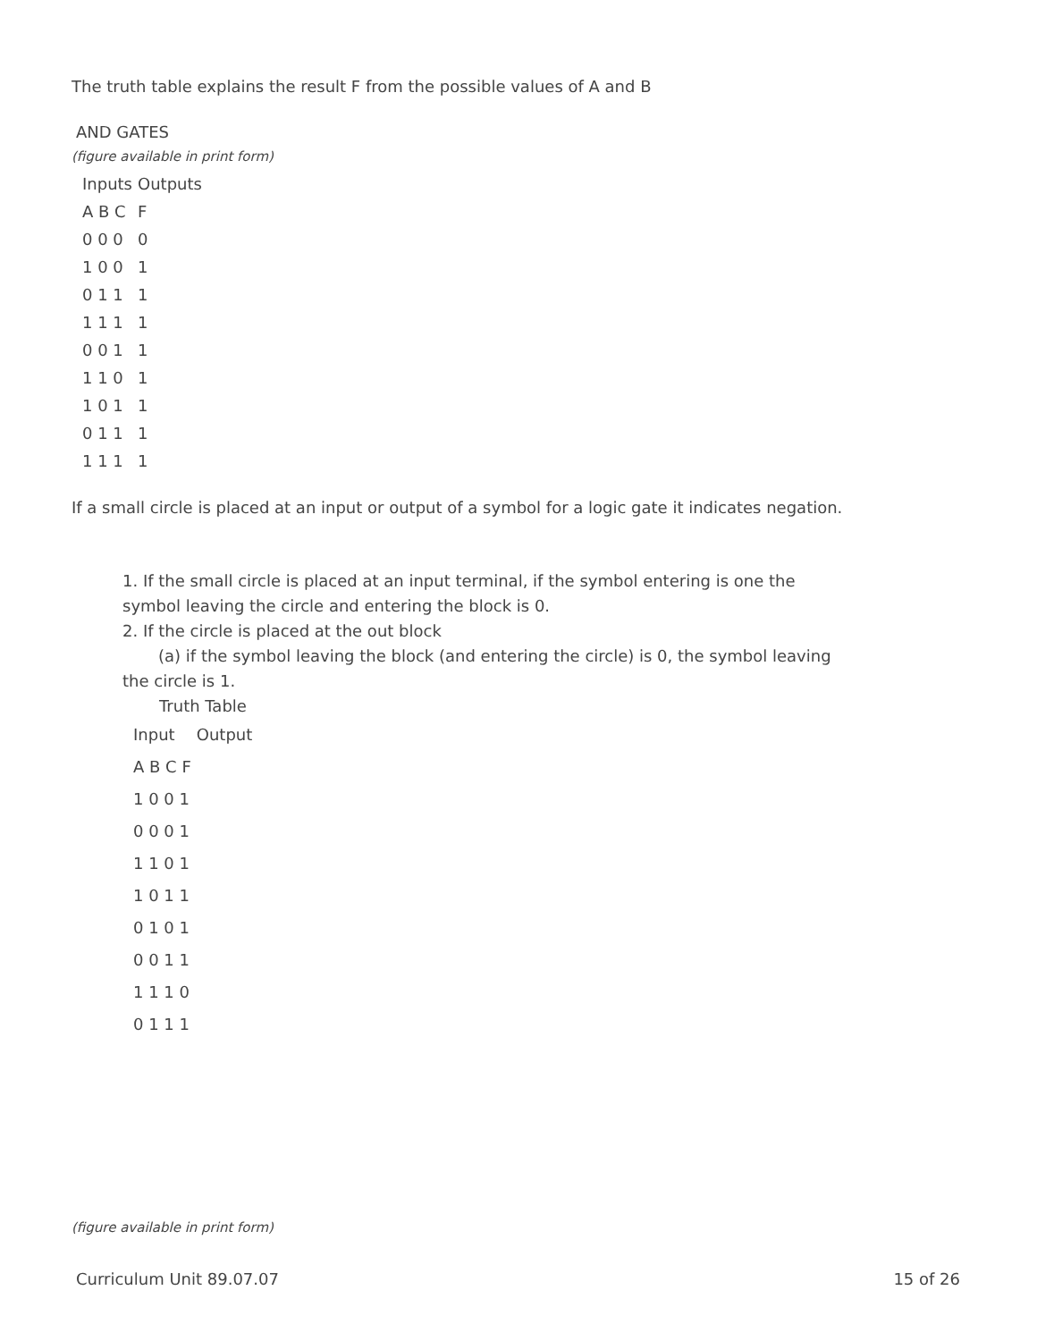The truth table explains the result F from the possible values of A and B
AND GATES
(figure available in print form)
| Inputs | Outputs |
| --- | --- |
| A B C | F |
| 0 0 0 | 0 |
| 1 0 0 | 1 |
| 0 1 1 | 1 |
| 1 1 1 | 1 |
| 0 0 1 | 1 |
| 1 1 0 | 1 |
| 1 0 1 | 1 |
| 0 1 1 | 1 |
| 1 1 1 | 1 |
If a small circle is placed at an input or output of a symbol for a logic gate it indicates negation.
1. If the small circle is placed at an input terminal, if the symbol entering is one the symbol leaving the circle and entering the block is 0.
2. If the circle is placed at the out block
(a) if the symbol leaving the block (and entering the circle) is 0, the symbol leaving the circle is 1.
Truth Table
| Input | Output |
| --- | --- |
| A B C F | |
| 1 0 0 1 | |
| 0 0 0 1 | |
| 1 1 0 1 | |
| 1 0 1 1 | |
| 0 1 0 1 | |
| 0 0 1 1 | |
| 1 1 1 0 | |
| 0 1 1 1 | |
(figure available in print form)
Curriculum Unit 89.07.07 15 of 26